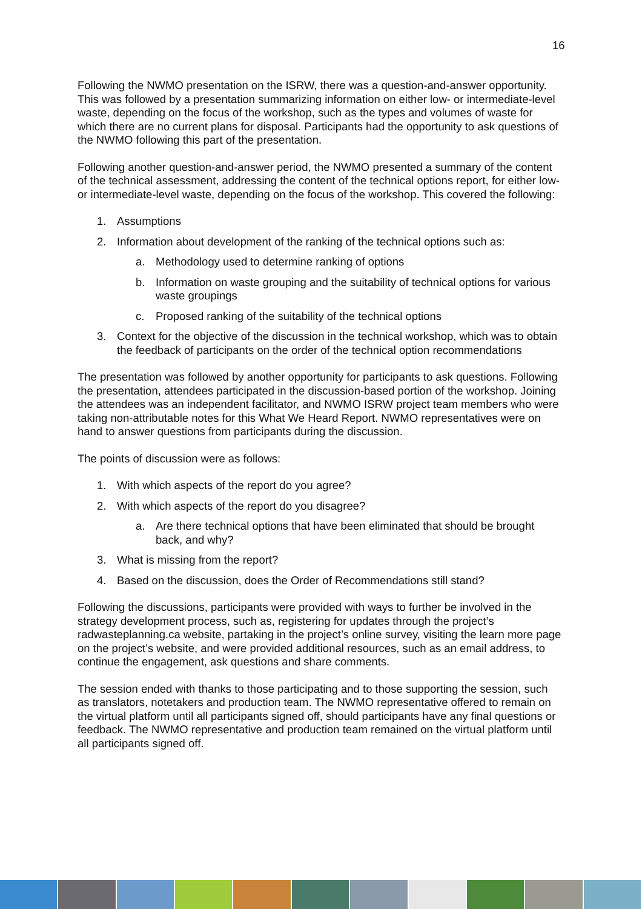16
Following the NWMO presentation on the ISRW, there was a question-and-answer opportunity. This was followed by a presentation summarizing information on either low- or intermediate-level waste, depending on the focus of the workshop, such as the types and volumes of waste for which there are no current plans for disposal. Participants had the opportunity to ask questions of the NWMO following this part of the presentation.
Following another question-and-answer period, the NWMO presented a summary of the content of the technical assessment, addressing the content of the technical options report, for either low- or intermediate-level waste, depending on the focus of the workshop. This covered the following:
1. Assumptions
2. Information about development of the ranking of the technical options such as:
a. Methodology used to determine ranking of options
b. Information on waste grouping and the suitability of technical options for various waste groupings
c. Proposed ranking of the suitability of the technical options
3. Context for the objective of the discussion in the technical workshop, which was to obtain the feedback of participants on the order of the technical option recommendations
The presentation was followed by another opportunity for participants to ask questions. Following the presentation, attendees participated in the discussion-based portion of the workshop. Joining the attendees was an independent facilitator, and NWMO ISRW project team members who were taking non-attributable notes for this What We Heard Report. NWMO representatives were on hand to answer questions from participants during the discussion.
The points of discussion were as follows:
1. With which aspects of the report do you agree?
2. With which aspects of the report do you disagree?
a. Are there technical options that have been eliminated that should be brought back, and why?
3. What is missing from the report?
4. Based on the discussion, does the Order of Recommendations still stand?
Following the discussions, participants were provided with ways to further be involved in the strategy development process, such as, registering for updates through the project’s radwasteplanning.ca website, partaking in the project’s online survey, visiting the learn more page on the project’s website, and were provided additional resources, such as an email address, to continue the engagement, ask questions and share comments.
The session ended with thanks to those participating and to those supporting the session, such as translators, notetakers and production team. The NWMO representative offered to remain on the virtual platform until all participants signed off, should participants have any final questions or feedback. The NWMO representative and production team remained on the virtual platform until all participants signed off.